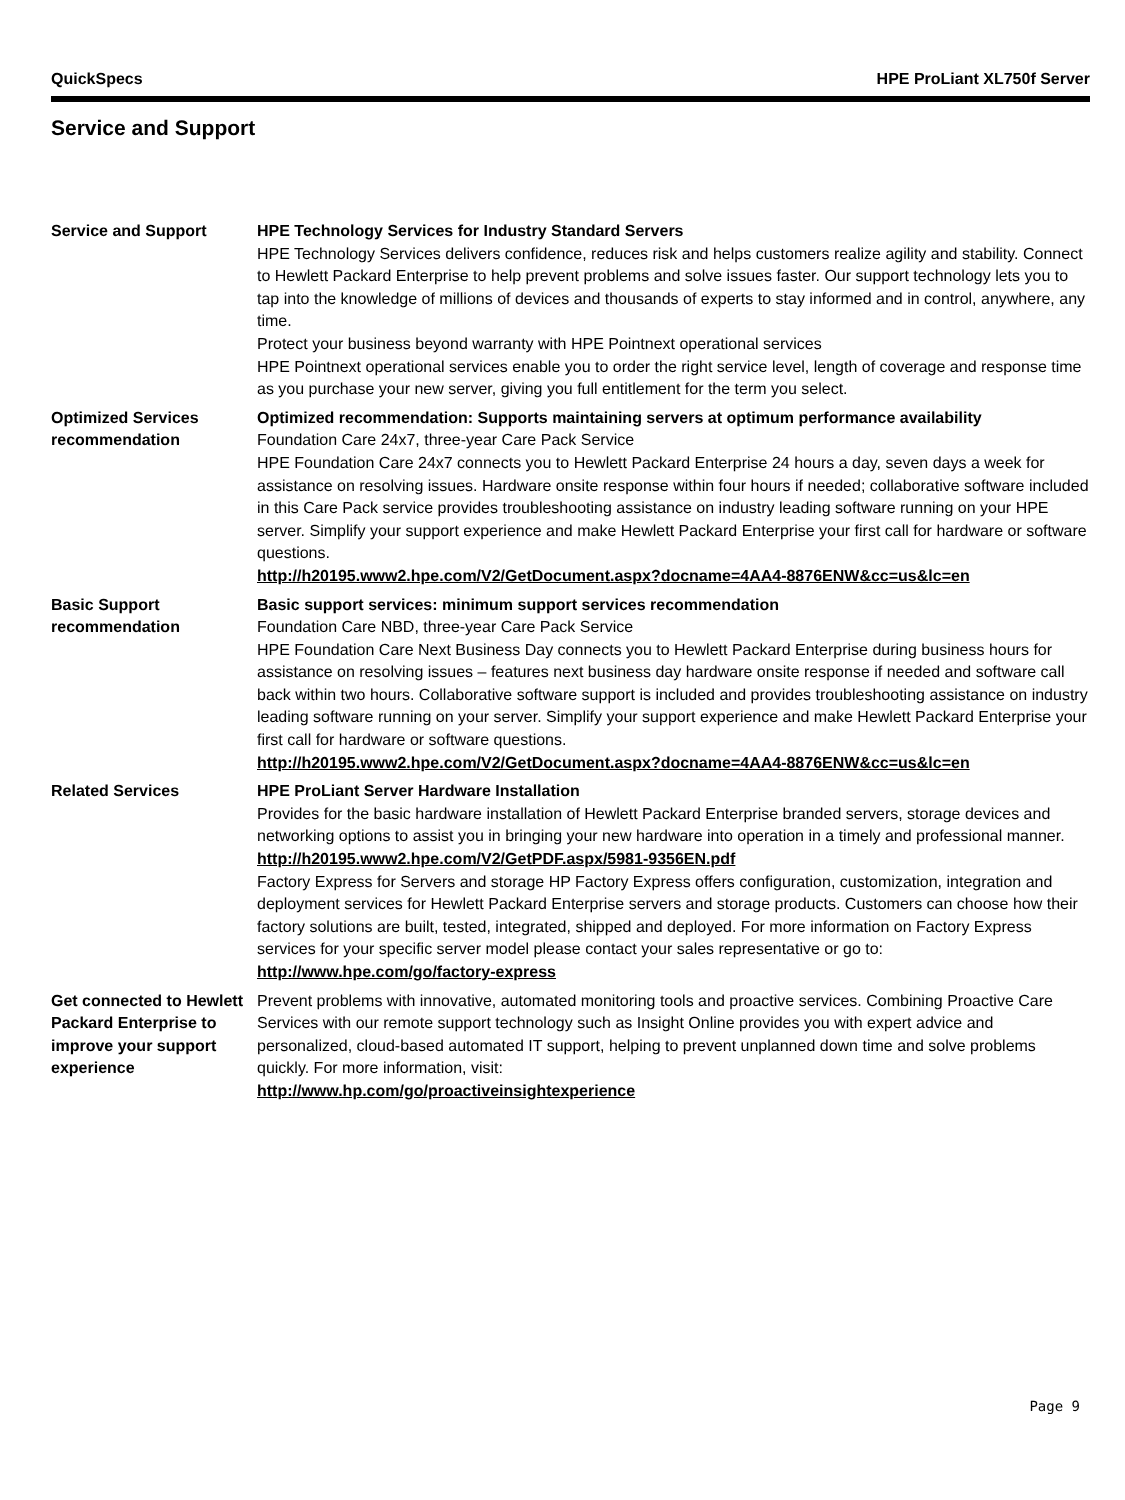QuickSpecs HPE ProLiant XL750f Server
Service and Support
Service and Support HPE Technology Services for Industry Standard Servers
HPE Technology Services delivers confidence, reduces risk and helps customers realize agility and stability. Connect to Hewlett Packard Enterprise to help prevent problems and solve issues faster. Our support technology lets you to tap into the knowledge of millions of devices and thousands of experts to stay informed and in control, anywhere, any time.
Protect your business beyond warranty with HPE Pointnext operational services
HPE Pointnext operational services enable you to order the right service level, length of coverage and response time as you purchase your new server, giving you full entitlement for the term you select.
Optimized Services recommendation
Optimized recommendation: Supports maintaining servers at optimum performance availability
Foundation Care 24x7, three-year Care Pack Service
HPE Foundation Care 24x7 connects you to Hewlett Packard Enterprise 24 hours a day, seven days a week for assistance on resolving issues. Hardware onsite response within four hours if needed; collaborative software included in this Care Pack service provides troubleshooting assistance on industry leading software running on your HPE server. Simplify your support experience and make Hewlett Packard Enterprise your first call for hardware or software questions.
http://h20195.www2.hpe.com/V2/GetDocument.aspx?docname=4AA4-8876ENW&cc=us&lc=en
Basic Support recommendation
Basic support services: minimum support services recommendation
Foundation Care NBD, three-year Care Pack Service
HPE Foundation Care Next Business Day connects you to Hewlett Packard Enterprise during business hours for assistance on resolving issues – features next business day hardware onsite response if needed and software call back within two hours. Collaborative software support is included and provides troubleshooting assistance on industry leading software running on your server. Simplify your support experience and make Hewlett Packard Enterprise your first call for hardware or software questions.
http://h20195.www2.hpe.com/V2/GetDocument.aspx?docname=4AA4-8876ENW&cc=us&lc=en
Related Services HPE ProLiant Server Hardware Installation
Provides for the basic hardware installation of Hewlett Packard Enterprise branded servers, storage devices and networking options to assist you in bringing your new hardware into operation in a timely and professional manner.
http://h20195.www2.hpe.com/V2/GetPDF.aspx/5981-9356EN.pdf
Factory Express for Servers and storage HP Factory Express offers configuration, customization, integration and deployment services for Hewlett Packard Enterprise servers and storage products. Customers can choose how their factory solutions are built, tested, integrated, shipped and deployed. For more information on Factory Express services for your specific server model please contact your sales representative or go to: http://www.hpe.com/go/factory-express
Get connected to Hewlett Packard Enterprise to improve your support experience
Prevent problems with innovative, automated monitoring tools and proactive services. Combining Proactive Care Services with our remote support technology such as Insight Online provides you with expert advice and personalized, cloud-based automated IT support, helping to prevent unplanned down time and solve problems quickly. For more information, visit:
http://www.hp.com/go/proactiveinsightexperience
Page 9